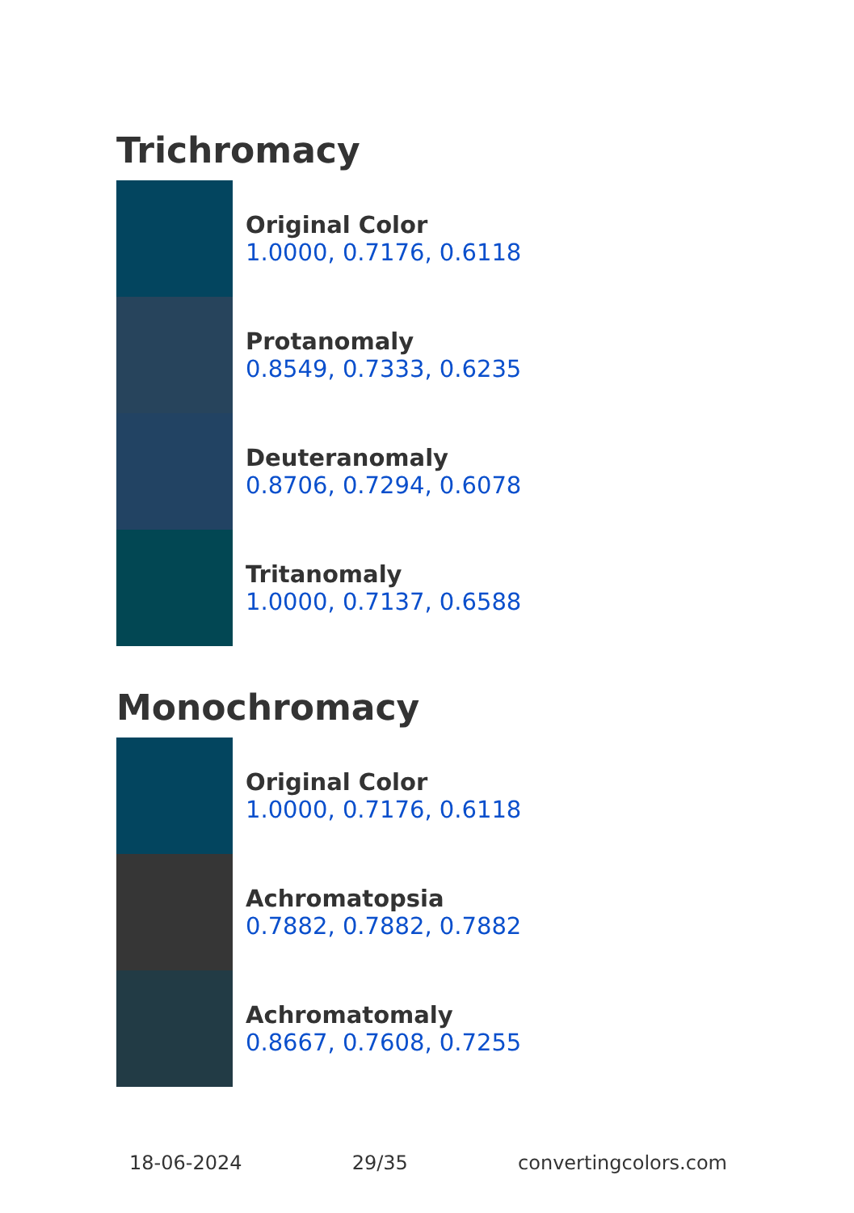Trichromacy
Original Color
1.0000, 0.7176, 0.6118
Protanomaly
0.8549, 0.7333, 0.6235
Deuteranomaly
0.8706, 0.7294, 0.6078
Tritanomaly
1.0000, 0.7137, 0.6588
Monochromacy
Original Color
1.0000, 0.7176, 0.6118
Achromatopsia
0.7882, 0.7882, 0.7882
Achromatomaly
0.8667, 0.7608, 0.7255
18-06-2024 29/35 convertingcolors.com